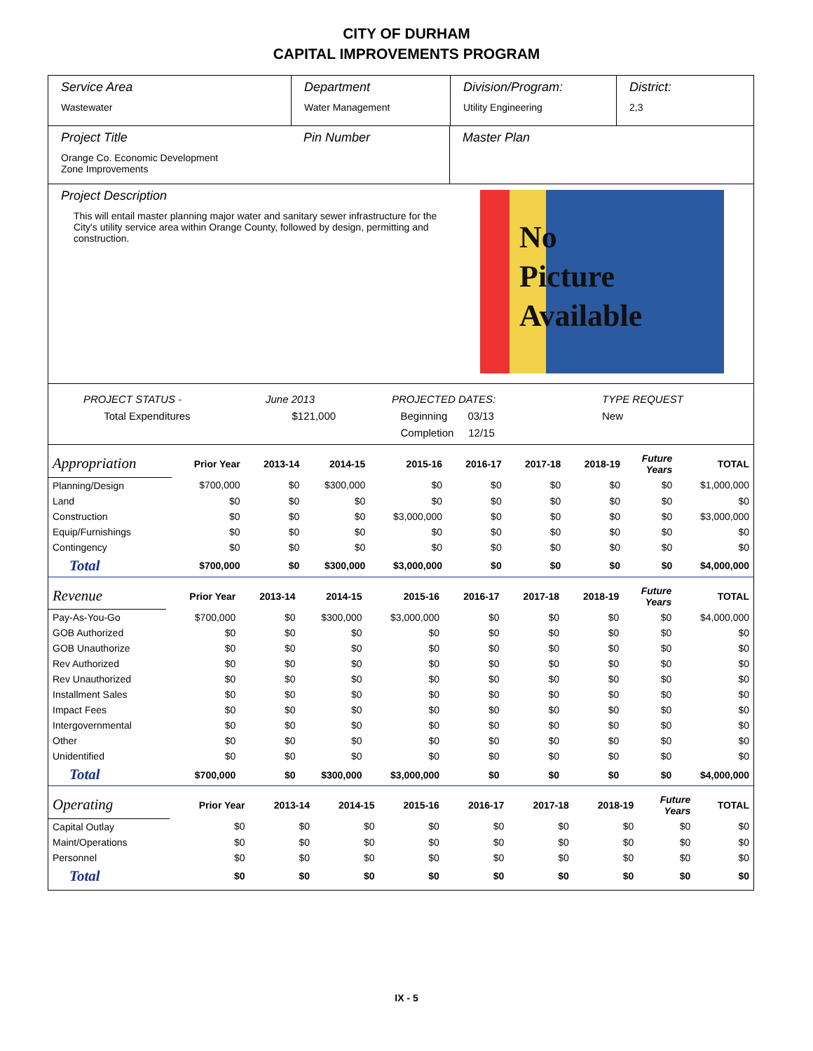CITY OF DURHAM
CAPITAL IMPROVEMENTS PROGRAM
Service Area
Wastewater
Department
Water Management
Division/Program:
Utility Engineering
District:
2,3
Project Title
Orange Co. Economic Development
Zone Improvements
Pin Number Master Plan
Project Description
This will entail master planning major water and sanitary sewer infrastructure for the City's utility service area within Orange County, followed by design, permitting and construction.
No
Picture
Available
PROJECT STATUS -
Total Expenditures
June 2013
$121,000
PROJECTED DATES:
Beginning 03/13
Completion 12/15
TYPE REQUEST
New
| Appropriation | Prior Year | 2013-14 | 2014-15 | 2015-16 | 2016-17 | 2017-18 | 2018-19 | Future Years | TOTAL |
| Planning/Design | $700,000 | $0 | $300,000 | $0 | $0 | $0 | $0 | $0 | $1,000,000 |
| Land | $0 | $0 | $0 | $0 | $0 | $0 | $0 | $0 | $0 |
| Construction | $0 | $0 | $0 | $3,000,000 | $0 | $0 | $0 | $0 | $3,000,000 |
| Equip/Furnishings | $0 | $0 | $0 | $0 | $0 | $0 | $0 | $0 | $0 |
| Contingency | $0 | $0 | $0 | $0 | $0 | $0 | $0 | $0 | $0 |
| Total | $700,000 | $0 | $300,000 | $3,000,000 | $0 | $0 | $0 | $0 | $4,000,000 |
| Revenue | Prior Year | 2013-14 | 2014-15 | 2015-16 | 2016-17 | 2017-18 | 2018-19 | Future Years | TOTAL |
| Pay-As-You-Go | $700,000 | $0 | $300,000 | $3,000,000 | $0 | $0 | $0 | $0 | $4,000,000 |
| GOB Authorized | $0 | $0 | $0 | $0 | $0 | $0 | $0 | $0 | $0 |
| GOB Unauthorize | $0 | $0 | $0 | $0 | $0 | $0 | $0 | $0 | $0 |
| Rev Authorized | $0 | $0 | $0 | $0 | $0 | $0 | $0 | $0 | $0 |
| Rev Unauthorized | $0 | $0 | $0 | $0 | $0 | $0 | $0 | $0 | $0 |
| Installment Sales | $0 | $0 | $0 | $0 | $0 | $0 | $0 | $0 | $0 |
| Impact Fees | $0 | $0 | $0 | $0 | $0 | $0 | $0 | $0 | $0 |
| Intergovernmental | $0 | $0 | $0 | $0 | $0 | $0 | $0 | $0 | $0 |
| Other | $0 | $0 | $0 | $0 | $0 | $0 | $0 | $0 | $0 |
| Unidentified | $0 | $0 | $0 | $0 | $0 | $0 | $0 | $0 | $0 |
| Total | $700,000 | $0 | $300,000 | $3,000,000 | $0 | $0 | $0 | $0 | $4,000,000 |
| Operating | Prior Year | 2013-14 | 2014-15 | 2015-16 | 2016-17 | 2017-18 | 2018-19 | Future Years | TOTAL |
| Capital Outlay | $0 | $0 | $0 | $0 | $0 | $0 | $0 | $0 | $0 |
| Maint/Operations | $0 | $0 | $0 | $0 | $0 | $0 | $0 | $0 | $0 |
| Personnel | $0 | $0 | $0 | $0 | $0 | $0 | $0 | $0 | $0 |
| Total | $0 | $0 | $0 | $0 | $0 | $0 | $0 | $0 | $0 |
IX - 5